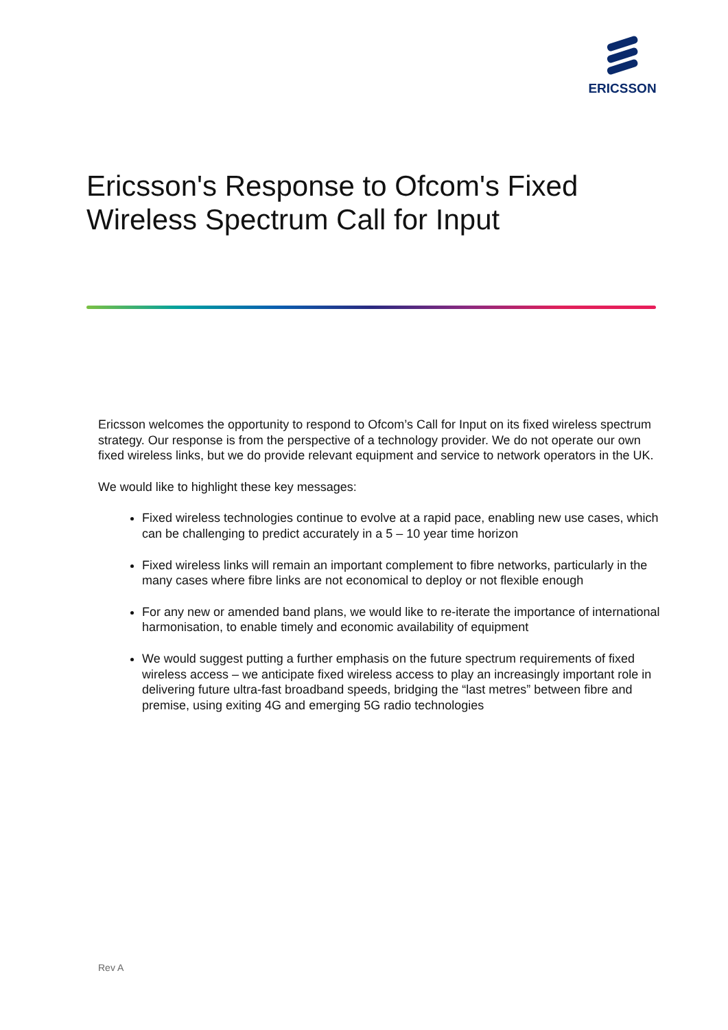ERICSSON
Ericsson's Response to Ofcom's Fixed Wireless Spectrum Call for Input
Ericsson welcomes the opportunity to respond to Ofcom’s Call for Input on its fixed wireless spectrum strategy. Our response is from the perspective of a technology provider. We do not operate our own fixed wireless links, but we do provide relevant equipment and service to network operators in the UK.
We would like to highlight these key messages:
Fixed wireless technologies continue to evolve at a rapid pace, enabling new use cases, which can be challenging to predict accurately in a 5 – 10 year time horizon
Fixed wireless links will remain an important complement to fibre networks, particularly in the many cases where fibre links are not economical to deploy or not flexible enough
For any new or amended band plans, we would like to re-iterate the importance of international harmonisation, to enable timely and economic availability of equipment
We would suggest putting a further emphasis on the future spectrum requirements of fixed wireless access – we anticipate fixed wireless access to play an increasingly important role in delivering future ultra-fast broadband speeds, bridging the “last metres” between fibre and premise, using exiting 4G and emerging 5G radio technologies
Rev A